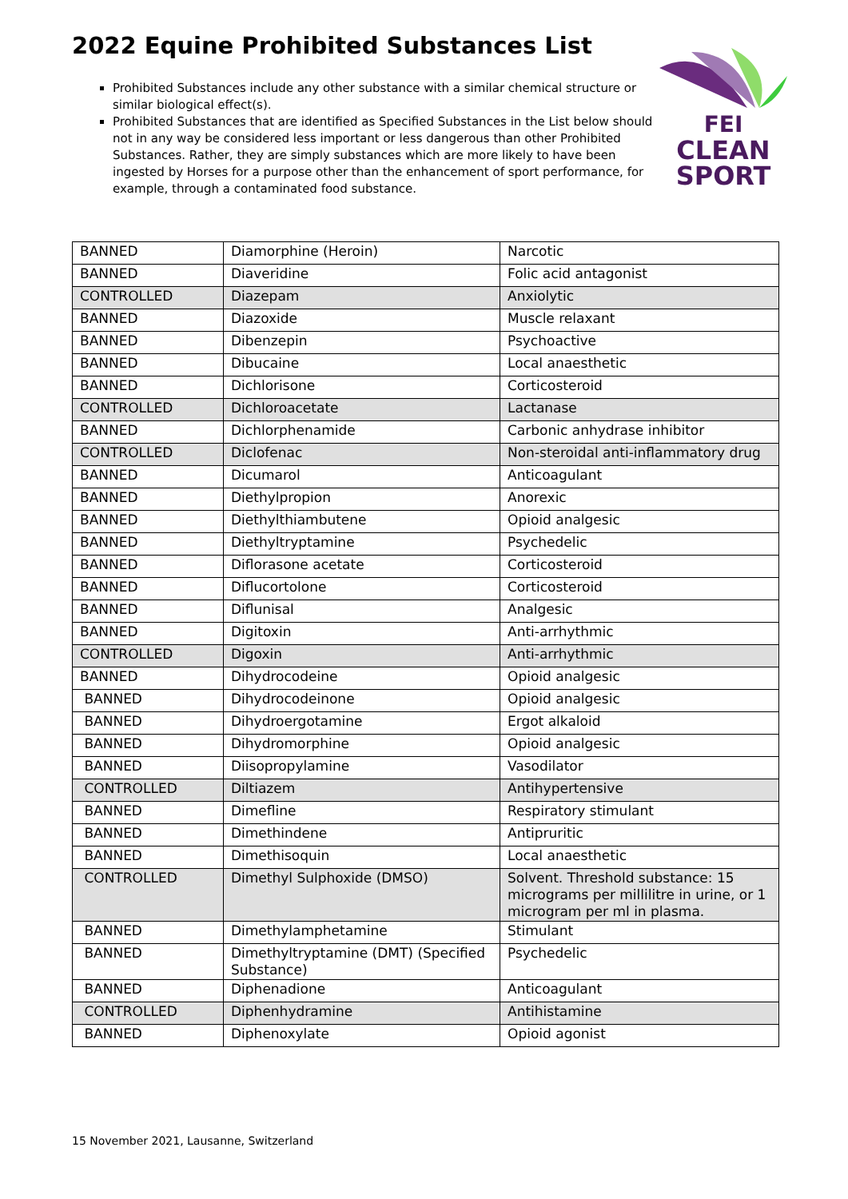2022 Equine Prohibited Substances List
Prohibited Substances include any other substance with a similar chemical structure or similar biological effect(s).
Prohibited Substances that are identified as Specified Substances in the List below should not in any way be considered less important or less dangerous than other Prohibited Substances. Rather, they are simply substances which are more likely to have been ingested by Horses for a purpose other than the enhancement of sport performance, for example, through a contaminated food substance.
FEI
CLEAN
SPORT
| BANNED | Diamorphine (Heroin) | Narcotic |
| BANNED | Diaveridine | Folic acid antagonist |
| CONTROLLED | Diazepam | Anxiolytic |
| BANNED | Diazoxide | Muscle relaxant |
| BANNED | Dibenzepin | Psychoactive |
| BANNED | Dibucaine | Local anaesthetic |
| BANNED | Dichlorisone | Corticosteroid |
| CONTROLLED | Dichloroacetate | Lactanase |
| BANNED | Dichlorphenamide | Carbonic anhydrase inhibitor |
| CONTROLLED | Diclofenac | Non-steroidal anti-inflammatory drug |
| BANNED | Dicumarol | Anticoagulant |
| BANNED | Diethylpropion | Anorexic |
| BANNED | Diethylthiambutene | Opioid analgesic |
| BANNED | Diethyltryptamine | Psychedelic |
| BANNED | Diflorasone acetate | Corticosteroid |
| BANNED | Diflucortolone | Corticosteroid |
| BANNED | Diflunisal | Analgesic |
| BANNED | Digitoxin | Anti-arrhythmic |
| CONTROLLED | Digoxin | Anti-arrhythmic |
| BANNED | Dihydrocodeine | Opioid analgesic |
| BANNED | Dihydrocodeinone | Opioid analgesic |
| BANNED | Dihydroergotamine | Ergot alkaloid |
| BANNED | Dihydromorphine | Opioid analgesic |
| BANNED | Diisopropylamine | Vasodilator |
| CONTROLLED | Diltiazem | Antihypertensive |
| BANNED | Dimefline | Respiratory stimulant |
| BANNED | Dimethindene | Antipruritic |
| BANNED | Dimethisoquin | Local anaesthetic |
| CONTROLLED | Dimethyl Sulphoxide (DMSO) | Solvent. Threshold substance: 15 micrograms per millilitre in urine, or 1 microgram per ml in plasma. |
| BANNED | Dimethylamphetamine | Stimulant |
| BANNED | Dimethyltryptamine (DMT) (Specified Substance) | Psychedelic |
| BANNED | Diphenadione | Anticoagulant |
| CONTROLLED | Diphenhydramine | Antihistamine |
| BANNED | Diphenoxylate | Opioid agonist |
15 November 2021, Lausanne, Switzerland